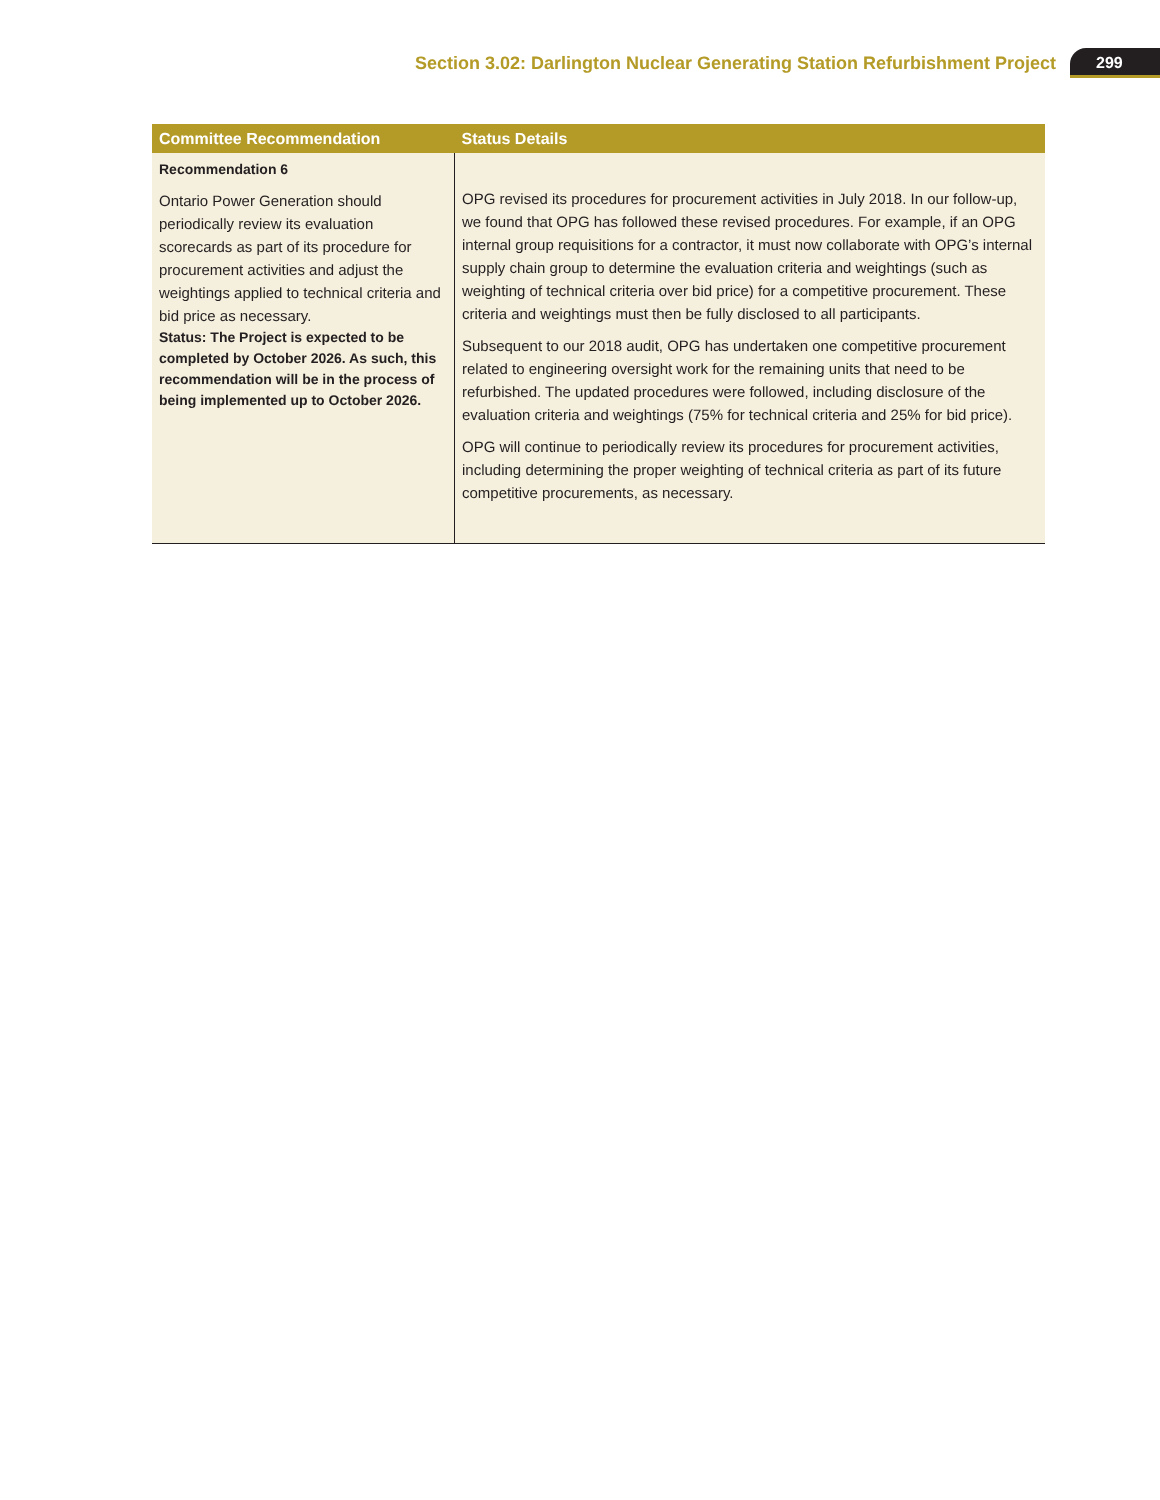Section 3.02: Darlington Nuclear Generating Station Refurbishment Project 299
| Committee Recommendation | Status Details |
| --- | --- |
| Recommendation 6 Ontario Power Generation should periodically review its evaluation scorecards as part of its procedure for procurement activities and adjust the weightings applied to technical criteria and bid price as necessary. Status: The Project is expected to be completed by October 2026. As such, this recommendation will be in the process of being implemented up to October 2026. | OPG revised its procedures for procurement activities in July 2018. In our follow-up, we found that OPG has followed these revised procedures. For example, if an OPG internal group requisitions for a contractor, it must now collaborate with OPG’s internal supply chain group to determine the evaluation criteria and weightings (such as weighting of technical criteria over bid price) for a competitive procurement. These criteria and weightings must then be fully disclosed to all participants. Subsequent to our 2018 audit, OPG has undertaken one competitive procurement related to engineering oversight work for the remaining units that need to be refurbished. The updated procedures were followed, including disclosure of the evaluation criteria and weightings (75% for technical criteria and 25% for bid price). OPG will continue to periodically review its procedures for procurement activities, including determining the proper weighting of technical criteria as part of its future competitive procurements, as necessary. |